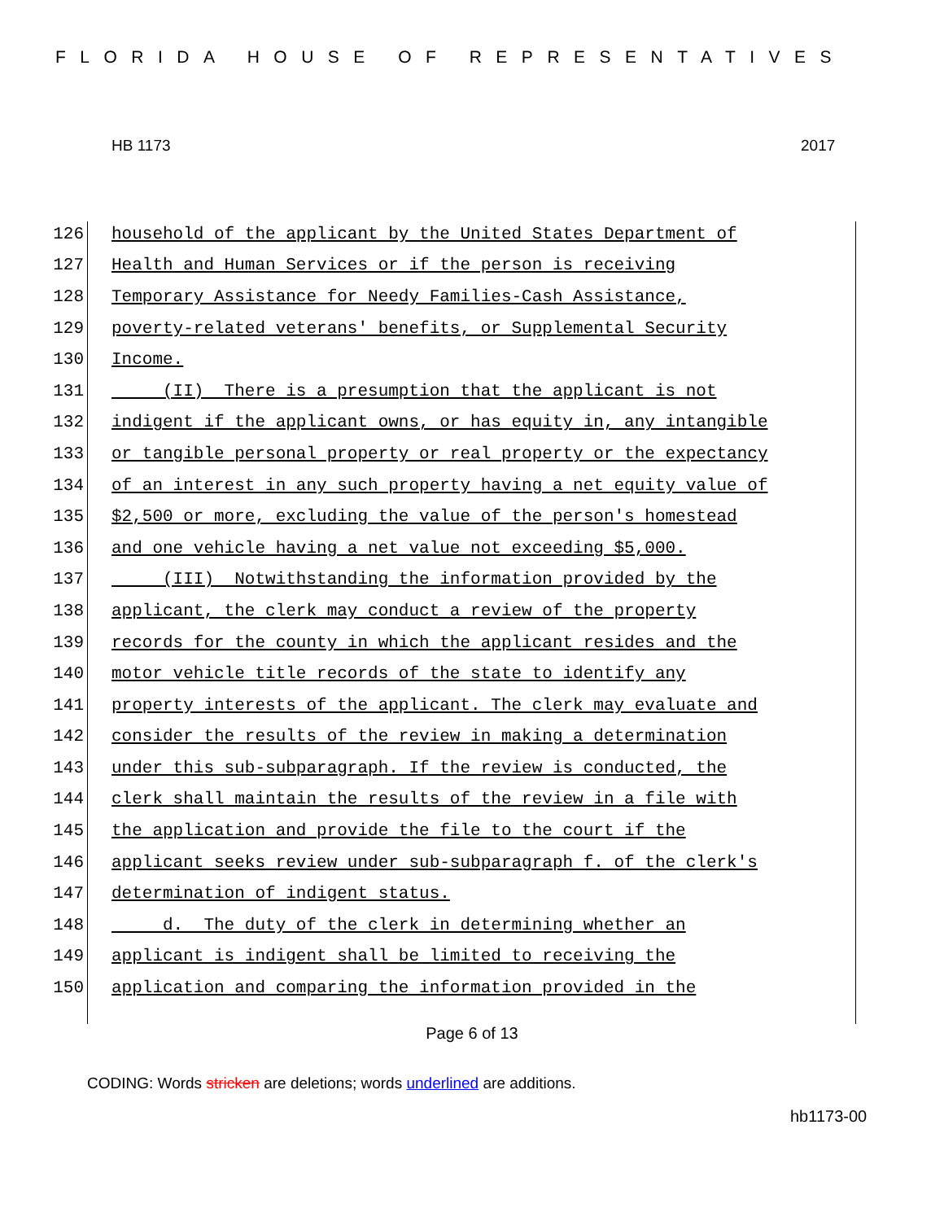FLORIDA HOUSE OF REPRESENTATIVES
HB 1173 2017
126 household of the applicant by the United States Department of
127 Health and Human Services or if the person is receiving
128 Temporary Assistance for Needy Families-Cash Assistance,
129 poverty-related veterans' benefits, or Supplemental Security
130 Income.
131 (II) There is a presumption that the applicant is not
132 indigent if the applicant owns, or has equity in, any intangible
133 or tangible personal property or real property or the expectancy
134 of an interest in any such property having a net equity value of
135 $2,500 or more, excluding the value of the person's homestead
136 and one vehicle having a net value not exceeding $5,000.
137 (III) Notwithstanding the information provided by the
138 applicant, the clerk may conduct a review of the property
139 records for the county in which the applicant resides and the
140 motor vehicle title records of the state to identify any
141 property interests of the applicant. The clerk may evaluate and
142 consider the results of the review in making a determination
143 under this sub-subparagraph. If the review is conducted, the
144 clerk shall maintain the results of the review in a file with
145 the application and provide the file to the court if the
146 applicant seeks review under sub-subparagraph f. of the clerk's
147 determination of indigent status.
148 d. The duty of the clerk in determining whether an
149 applicant is indigent shall be limited to receiving the
150 application and comparing the information provided in the
Page 6 of 13
CODING: Words stricken are deletions; words underlined are additions.
hb1173-00